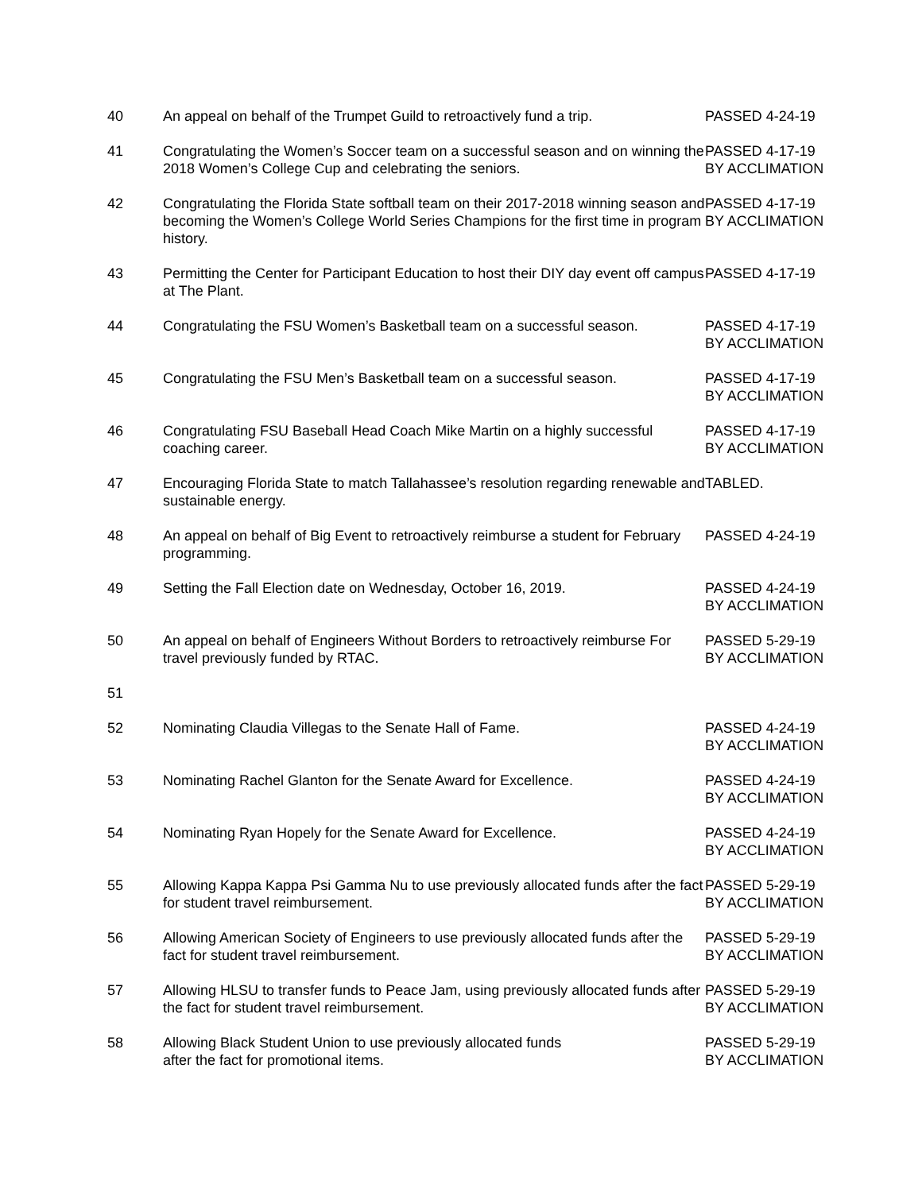| 40 | An appeal on behalf of the Trumpet Guild to retroactively fund a trip. | PASSED 4-24-19 |
| 41 | Congratulating the Women’s Soccer team on a successful season and on winning the 2018 Women’s College Cup and celebrating the seniors. | PASSED 4-17-19 BY ACCLIMATION |
| 42 | Congratulating the Florida State softball team on their 2017-2018 winning season and becoming the Women’s College World Series Champions for the first time in program history. | PASSED 4-17-19 BY ACCLIMATION |
| 43 | Permitting the Center for Participant Education to host their DIY day event off campus at The Plant. | PASSED 4-17-19 |
| 44 | Congratulating the FSU Women’s Basketball team on a successful season. | PASSED 4-17-19 BY ACCLIMATION |
| 45 | Congratulating the FSU Men’s Basketball team on a successful season. | PASSED 4-17-19 BY ACCLIMATION |
| 46 | Congratulating FSU Baseball Head Coach Mike Martin on a highly successful coaching career. | PASSED 4-17-19 BY ACCLIMATION |
| 47 | Encouraging Florida State to match Tallahassee’s resolution regarding renewable and sustainable energy. | TABLED. |
| 48 | An appeal on behalf of Big Event to retroactively reimburse a student for February programming. | PASSED 4-24-19 |
| 49 | Setting the Fall Election date on Wednesday, October 16, 2019. | PASSED 4-24-19 BY ACCLIMATION |
| 50 | An appeal on behalf of Engineers Without Borders to retroactively reimburse For travel previously funded by RTAC. | PASSED 5-29-19 BY ACCLIMATION |
| 51 | | |
| 52 | Nominating Claudia Villegas to the Senate Hall of Fame. | PASSED 4-24-19 BY ACCLIMATION |
| 53 | Nominating Rachel Glanton for the Senate Award for Excellence. | PASSED 4-24-19 BY ACCLIMATION |
| 54 | Nominating Ryan Hopely for the Senate Award for Excellence. | PASSED 4-24-19 BY ACCLIMATION |
| 55 | Allowing Kappa Kappa Psi Gamma Nu to use previously allocated funds after the fact for student travel reimbursement. | PASSED 5-29-19 BY ACCLIMATION |
| 56 | Allowing American Society of Engineers to use previously allocated funds after the fact for student travel reimbursement. | PASSED 5-29-19 BY ACCLIMATION |
| 57 | Allowing HLSU to transfer funds to Peace Jam, using previously allocated funds after the fact for student travel reimbursement. | PASSED 5-29-19 BY ACCLIMATION |
| 58 | Allowing Black Student Union to use previously allocated funds after the fact for promotional items. | PASSED 5-29-19 BY ACCLIMATION |